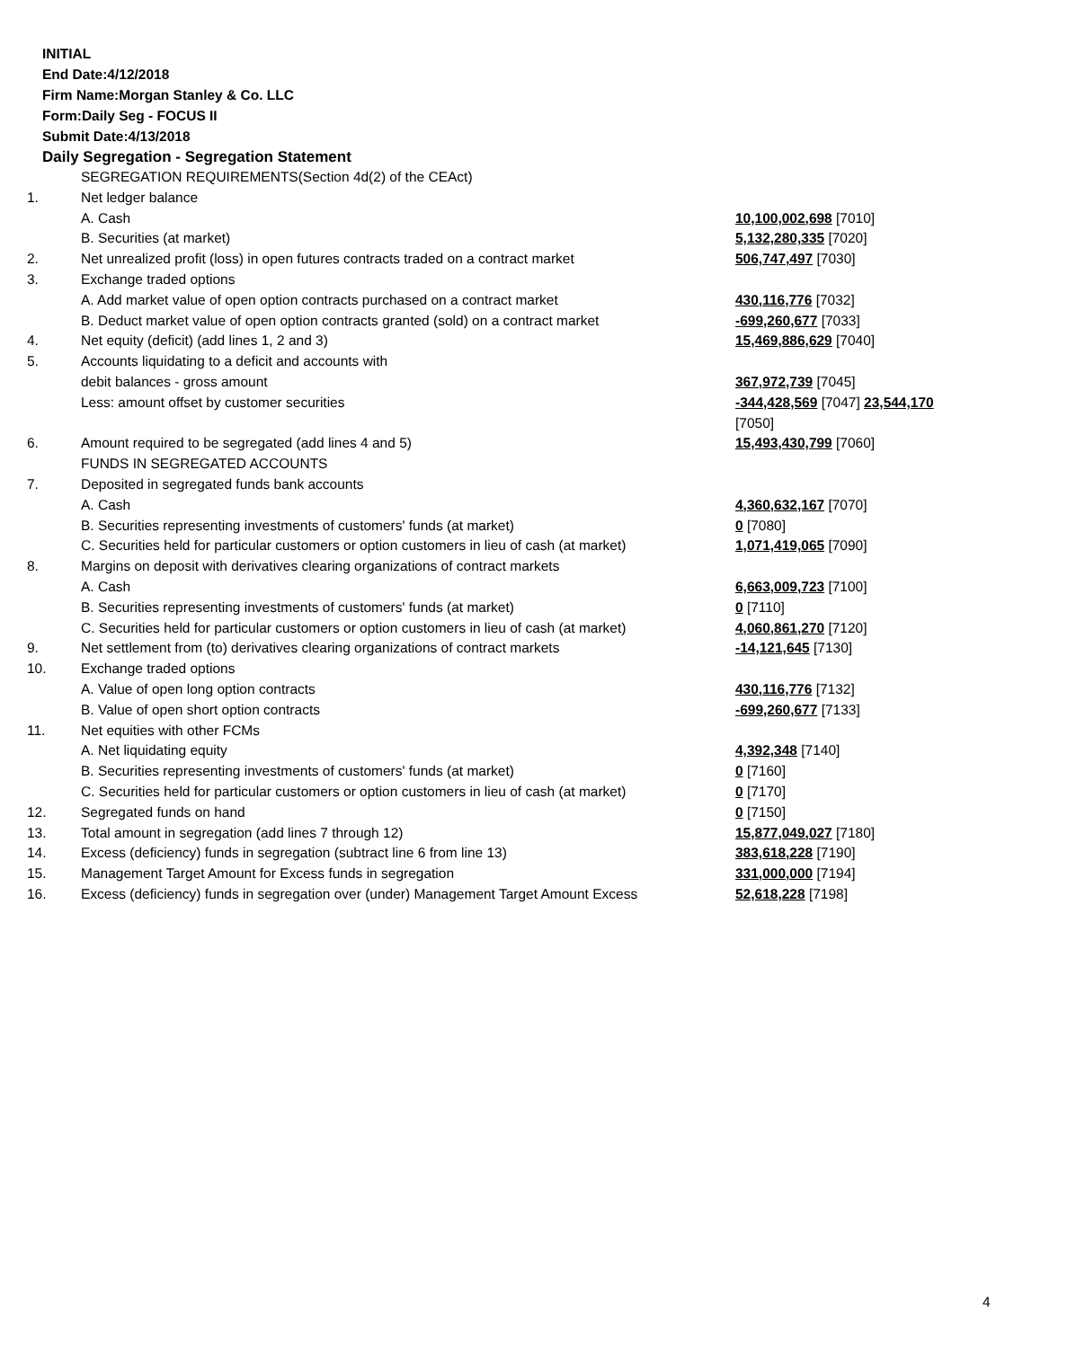INITIAL
End Date:4/12/2018
Firm Name:Morgan Stanley & Co. LLC
Form:Daily Seg - FOCUS II
Submit Date:4/13/2018
Daily Segregation - Segregation Statement
| | SEGREGATION REQUIREMENTS(Section 4d(2) of the CEAct) | |
| 1. | Net ledger balance | |
| | A. Cash | 10,100,002,698 [7010] |
| | B. Securities (at market) | 5,132,280,335 [7020] |
| 2. | Net unrealized profit (loss) in open futures contracts traded on a contract market | 506,747,497 [7030] |
| 3. | Exchange traded options | |
| | A. Add market value of open option contracts purchased on a contract market | 430,116,776 [7032] |
| | B. Deduct market value of open option contracts granted (sold) on a contract market | -699,260,677 [7033] |
| 4. | Net equity (deficit) (add lines 1, 2 and 3) | 15,469,886,629 [7040] |
| 5. | Accounts liquidating to a deficit and accounts with | |
| | debit balances - gross amount | 367,972,739 [7045] |
| | Less: amount offset by customer securities | -344,428,569 [7047] 23,544,170 [7050] |
| 6. | Amount required to be segregated (add lines 4 and 5) | 15,493,430,799 [7060] |
| | FUNDS IN SEGREGATED ACCOUNTS | |
| 7. | Deposited in segregated funds bank accounts | |
| | A. Cash | 4,360,632,167 [7070] |
| | B. Securities representing investments of customers' funds (at market) | 0 [7080] |
| | C. Securities held for particular customers or option customers in lieu of cash (at market) | 1,071,419,065 [7090] |
| 8. | Margins on deposit with derivatives clearing organizations of contract markets | |
| | A. Cash | 6,663,009,723 [7100] |
| | B. Securities representing investments of customers' funds (at market) | 0 [7110] |
| | C. Securities held for particular customers or option customers in lieu of cash (at market) | 4,060,861,270 [7120] |
| 9. | Net settlement from (to) derivatives clearing organizations of contract markets | -14,121,645 [7130] |
| 10. | Exchange traded options | |
| | A. Value of open long option contracts | 430,116,776 [7132] |
| | B. Value of open short option contracts | -699,260,677 [7133] |
| 11. | Net equities with other FCMs | |
| | A. Net liquidating equity | 4,392,348 [7140] |
| | B. Securities representing investments of customers' funds (at market) | 0 [7160] |
| | C. Securities held for particular customers or option customers in lieu of cash (at market) | 0 [7170] |
| 12. | Segregated funds on hand | 0 [7150] |
| 13. | Total amount in segregation (add lines 7 through 12) | 15,877,049,027 [7180] |
| 14. | Excess (deficiency) funds in segregation (subtract line 6 from line 13) | 383,618,228 [7190] |
| 15. | Management Target Amount for Excess funds in segregation | 331,000,000 [7194] |
| 16. | Excess (deficiency) funds in segregation over (under) Management Target Amount Excess | 52,618,228 [7198] |
4